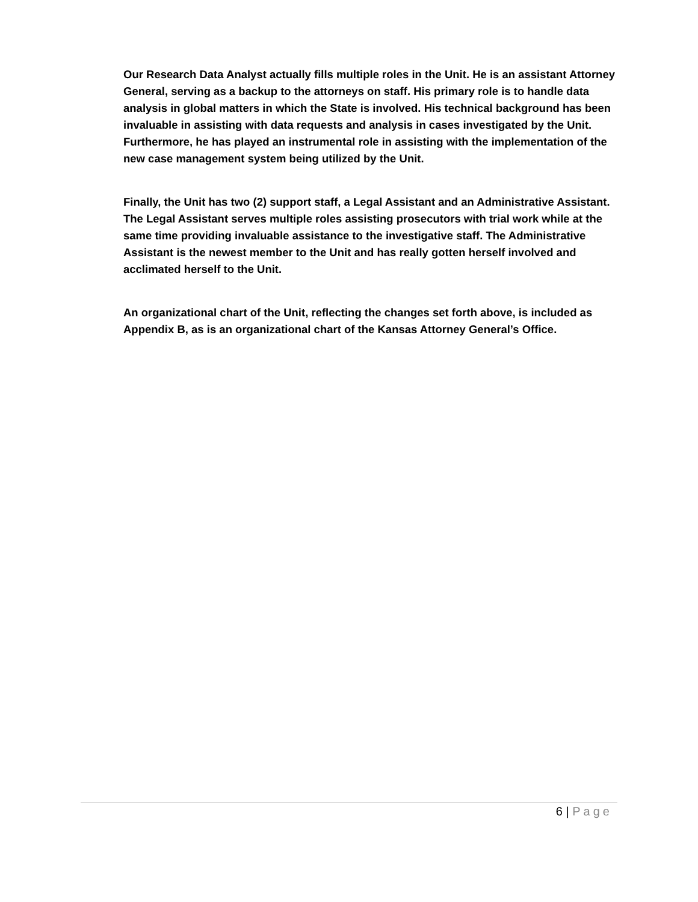Our Research Data Analyst actually fills multiple roles in the Unit. He is an assistant Attorney General, serving as a backup to the attorneys on staff. His primary role is to handle data analysis in global matters in which the State is involved. His technical background has been invaluable in assisting with data requests and analysis in cases investigated by the Unit. Furthermore, he has played an instrumental role in assisting with the implementation of the new case management system being utilized by the Unit.
Finally, the Unit has two (2) support staff, a Legal Assistant and an Administrative Assistant. The Legal Assistant serves multiple roles assisting prosecutors with trial work while at the same time providing invaluable assistance to the investigative staff. The Administrative Assistant is the newest member to the Unit and has really gotten herself involved and acclimated herself to the Unit.
An organizational chart of the Unit, reflecting the changes set forth above, is included as Appendix B, as is an organizational chart of the Kansas Attorney General’s Office.
6 | Page